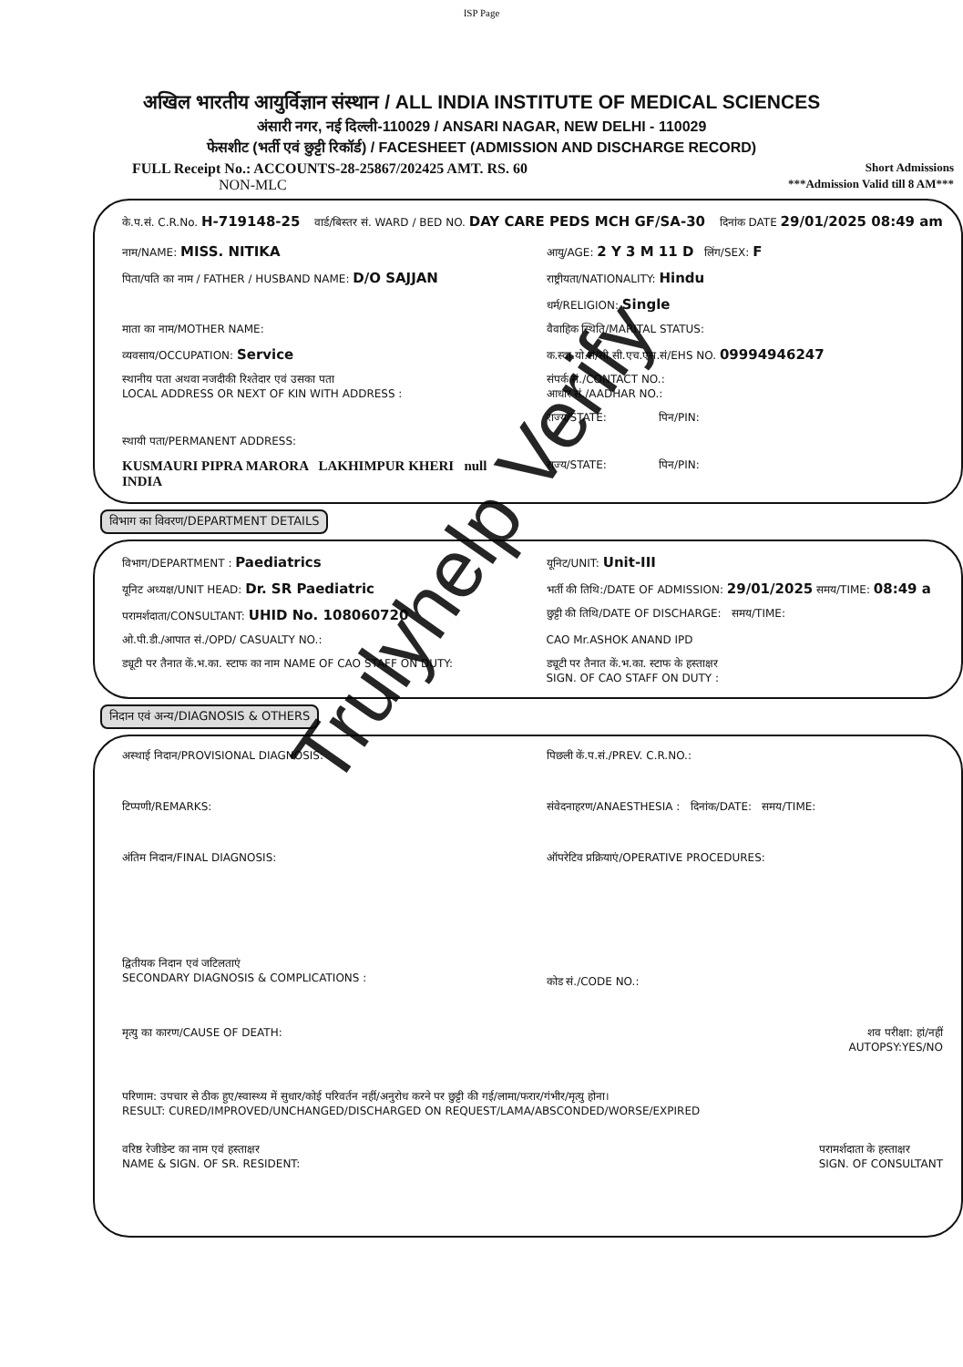ISP Page
अखिल भारतीय आयुर्विज्ञान संस्थान / ALL INDIA INSTITUTE OF MEDICAL SCIENCES
अंसारी नगर, नई दिल्ली-110029 / ANSARI NAGAR, NEW DELHI - 110029
फेसशीट (भर्ती एवं छुट्टी रिकॉर्ड) / FACESHEET (ADMISSION AND DISCHARGE RECORD)
FULL Receipt No.: ACCOUNTS-28-25867/202425 AMT. RS. 60 Short Admissions
NON-MLC ***Admission Valid till 8 AM***
के.प.सं. C.R.No. H-719148-25 वार्ड/बिस्तर सं. WARD / BED NO. DAY CARE PEDS MCH GF/SA-30 दिनांक DATE 29/01/2025 08:49 am
नाम/NAME: MISS. NITIKA
आयु/AGE: 2 Y 3 M 11 D लिंग/SEX: F
पिता/पति का नाम / FATHER / HUSBAND NAME: D/O SAJJAN
राष्ट्रीयता/NATIONALITY: Hindu
धर्म/RELIGION: Single
माता का नाम/MOTHER NAME:
वैवाहिक स्थिति/MARITAL STATUS:
व्यवसाय/OCCUPATION: Service
क.स्वा.यो.सं/सी.सी.एच.एस.सं/EHS NO. 09994946247
स्थानीय पता अथवा नजदीकी रिश्तेदार एवं उसका पता
LOCAL ADDRESS OR NEXT OF KIN WITH ADDRESS :
संपर्क सं./CONTACT NO.:
आधार सं./AADHAR NO.:
राज्य/STATE: पिन/PIN:
स्थायी पता/PERMANENT ADDRESS:
KUSMAURI PIPRA MARORA LAKHIMPUR KHERI null INDIA
राज्य/STATE: पिन/PIN:
विभाग का विवरण/DEPARTMENT DETAILS
विभाग/DEPARTMENT : Paediatrics
यूनिट/UNIT: Unit-III
यूनिट अध्यक्ष/UNIT HEAD: Dr. SR Paediatric
भर्ती की तिथि:/DATE OF ADMISSION: 29/01/2025 समय/TIME: 08:49 a
परामर्शदाता/CONSULTANT: UHID No. 108060720
छुट्टी की तिथि/DATE OF DISCHARGE: समय/TIME:
ओ.पी.डी./आपात सं./OPD/ CASUALTY NO.:
CAO Mr.ASHOK ANAND IPD
ड्यूटी पर तैनात कें.भ.का. स्टाफ का नाम NAME OF CAO STAFF ON DUTY:
ड्यूटी पर तैनात कें.भ.का. स्टाफ के हस्ताक्षर
SIGN. OF CAO STAFF ON DUTY :
निदान एवं अन्य/DIAGNOSIS & OTHERS
अस्थाई निदान/PROVISIONAL DIAGNOSIS:
पिछली कें.प.सं./PREV. C.R.NO.:
टिप्पणी/REMARKS:
संवेदनाहरण/ANAESTHESIA : दिनांक/DATE: समय/TIME:
अंतिम निदान/FINAL DIAGNOSIS:
ऑपरेटिव प्रक्रियाएं/OPERATIVE PROCEDURES:
द्वितीयक निदान एवं जटिलताएं
SECONDARY DIAGNOSIS & COMPLICATIONS :
कोड सं./CODE NO.:
मृत्यु का कारण/CAUSE OF DEATH:
शव परीक्षा: हां/नहीं
AUTOPSY:YES/NO
परिणाम: उपचार से ठीक हुए/स्वास्थ्य में सुधार/कोई परिवर्तन नहीं/अनुरोध करने पर छुट्टी की गई/लामा/फरार/गंभीर/मृत्यु होना।
RESULT: CURED/IMPROVED/UNCHANGED/DISCHARGED ON REQUEST/LAMA/ABSCONDED/WORSE/EXPIRED
वरिष्ठ रेजीडेन्ट का नाम एवं हस्ताक्षर
NAME & SIGN. OF SR. RESIDENT: परामर्शदाता के हस्ताक्षर
SIGN. OF CONSULTANT
Trulyhelp Verify